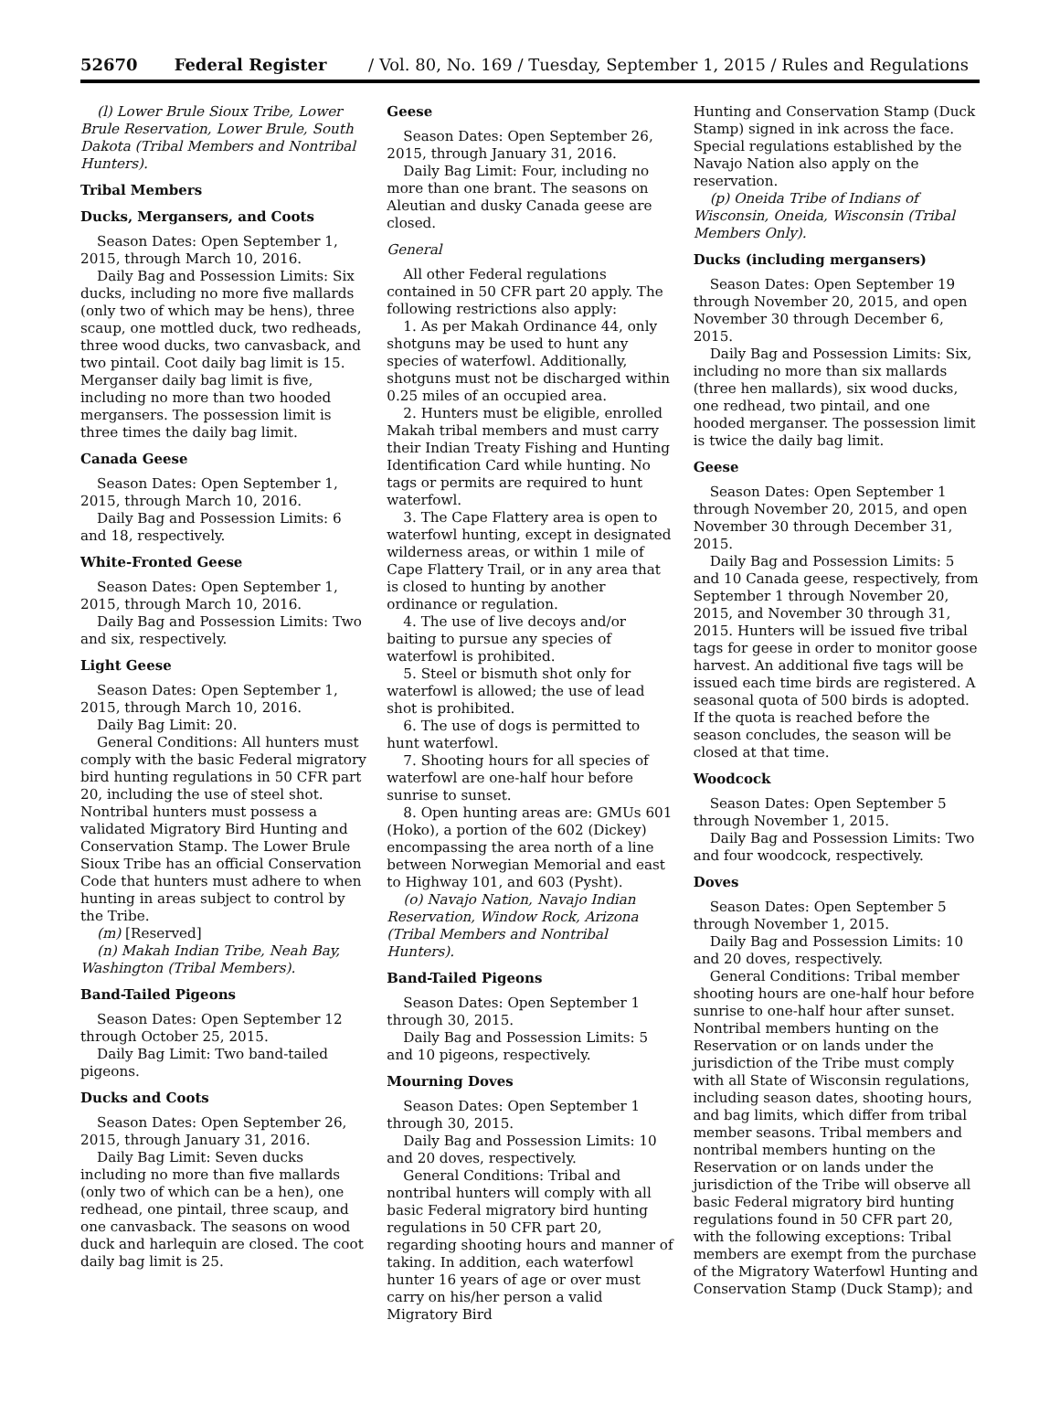52670 Federal Register / Vol. 80, No. 169 / Tuesday, September 1, 2015 / Rules and Regulations
(l) Lower Brule Sioux Tribe, Lower Brule Reservation, Lower Brule, South Dakota (Tribal Members and Nontribal Hunters).
Tribal Members
Ducks, Mergansers, and Coots
Season Dates: Open September 1, 2015, through March 10, 2016.
Daily Bag and Possession Limits: Six ducks, including no more five mallards (only two of which may be hens), three scaup, one mottled duck, two redheads, three wood ducks, two canvasback, and two pintail. Coot daily bag limit is 15. Merganser daily bag limit is five, including no more than two hooded mergansers. The possession limit is three times the daily bag limit.
Canada Geese
Season Dates: Open September 1, 2015, through March 10, 2016.
Daily Bag and Possession Limits: 6 and 18, respectively.
White-Fronted Geese
Season Dates: Open September 1, 2015, through March 10, 2016.
Daily Bag and Possession Limits: Two and six, respectively.
Light Geese
Season Dates: Open September 1, 2015, through March 10, 2016.
Daily Bag Limit: 20.
General Conditions: All hunters must comply with the basic Federal migratory bird hunting regulations in 50 CFR part 20, including the use of steel shot. Nontribal hunters must possess a validated Migratory Bird Hunting and Conservation Stamp. The Lower Brule Sioux Tribe has an official Conservation Code that hunters must adhere to when hunting in areas subject to control by the Tribe.
(m) [Reserved]
(n) Makah Indian Tribe, Neah Bay, Washington (Tribal Members).
Band-Tailed Pigeons
Season Dates: Open September 12 through October 25, 2015.
Daily Bag Limit: Two band-tailed pigeons.
Ducks and Coots
Season Dates: Open September 26, 2015, through January 31, 2016.
Daily Bag Limit: Seven ducks including no more than five mallards (only two of which can be a hen), one redhead, one pintail, three scaup, and one canvasback. The seasons on wood duck and harlequin are closed. The coot daily bag limit is 25.
Geese
Season Dates: Open September 26, 2015, through January 31, 2016.
Daily Bag Limit: Four, including no more than one brant. The seasons on Aleutian and dusky Canada geese are closed.
General
All other Federal regulations contained in 50 CFR part 20 apply. The following restrictions also apply:
1. As per Makah Ordinance 44, only shotguns may be used to hunt any species of waterfowl. Additionally, shotguns must not be discharged within 0.25 miles of an occupied area.
2. Hunters must be eligible, enrolled Makah tribal members and must carry their Indian Treaty Fishing and Hunting Identification Card while hunting. No tags or permits are required to hunt waterfowl.
3. The Cape Flattery area is open to waterfowl hunting, except in designated wilderness areas, or within 1 mile of Cape Flattery Trail, or in any area that is closed to hunting by another ordinance or regulation.
4. The use of live decoys and/or baiting to pursue any species of waterfowl is prohibited.
5. Steel or bismuth shot only for waterfowl is allowed; the use of lead shot is prohibited.
6. The use of dogs is permitted to hunt waterfowl.
7. Shooting hours for all species of waterfowl are one-half hour before sunrise to sunset.
8. Open hunting areas are: GMUs 601 (Hoko), a portion of the 602 (Dickey) encompassing the area north of a line between Norwegian Memorial and east to Highway 101, and 603 (Pysht).
(o) Navajo Nation, Navajo Indian Reservation, Window Rock, Arizona (Tribal Members and Nontribal Hunters).
Band-Tailed Pigeons
Season Dates: Open September 1 through 30, 2015.
Daily Bag and Possession Limits: 5 and 10 pigeons, respectively.
Mourning Doves
Season Dates: Open September 1 through 30, 2015.
Daily Bag and Possession Limits: 10 and 20 doves, respectively.
General Conditions: Tribal and nontribal hunters will comply with all basic Federal migratory bird hunting regulations in 50 CFR part 20, regarding shooting hours and manner of taking. In addition, each waterfowl hunter 16 years of age or over must carry on his/her person a valid Migratory Bird
Hunting and Conservation Stamp (Duck Stamp) signed in ink across the face. Special regulations established by the Navajo Nation also apply on the reservation.
(p) Oneida Tribe of Indians of Wisconsin, Oneida, Wisconsin (Tribal Members Only).
Ducks (including mergansers)
Season Dates: Open September 19 through November 20, 2015, and open November 30 through December 6, 2015.
Daily Bag and Possession Limits: Six, including no more than six mallards (three hen mallards), six wood ducks, one redhead, two pintail, and one hooded merganser. The possession limit is twice the daily bag limit.
Geese
Season Dates: Open September 1 through November 20, 2015, and open November 30 through December 31, 2015.
Daily Bag and Possession Limits: 5 and 10 Canada geese, respectively, from September 1 through November 20, 2015, and November 30 through 31, 2015. Hunters will be issued five tribal tags for geese in order to monitor goose harvest. An additional five tags will be issued each time birds are registered. A seasonal quota of 500 birds is adopted. If the quota is reached before the season concludes, the season will be closed at that time.
Woodcock
Season Dates: Open September 5 through November 1, 2015.
Daily Bag and Possession Limits: Two and four woodcock, respectively.
Doves
Season Dates: Open September 5 through November 1, 2015.
Daily Bag and Possession Limits: 10 and 20 doves, respectively.
General Conditions: Tribal member shooting hours are one-half hour before sunrise to one-half hour after sunset. Nontribal members hunting on the Reservation or on lands under the jurisdiction of the Tribe must comply with all State of Wisconsin regulations, including season dates, shooting hours, and bag limits, which differ from tribal member seasons. Tribal members and nontribal members hunting on the Reservation or on lands under the jurisdiction of the Tribe will observe all basic Federal migratory bird hunting regulations found in 50 CFR part 20, with the following exceptions: Tribal members are exempt from the purchase of the Migratory Waterfowl Hunting and Conservation Stamp (Duck Stamp); and